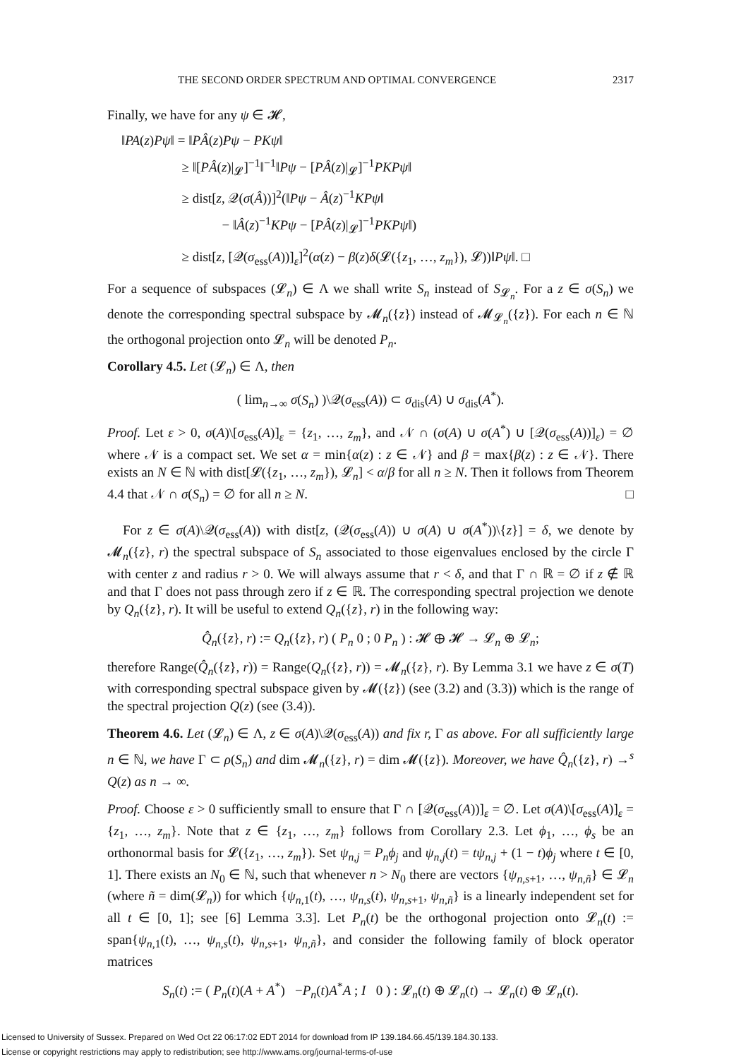THE SECOND ORDER SPECTRUM AND OPTIMAL CONVERGENCE 2317
Finally, we have for any ψ ∈ 𝓗,
‖PA(z)Pψ‖ = ‖PÂ(z)Pψ − PKψ‖
≥ ‖[PÂ(z)|<sub>𝓛</sub>]<sup>−1</sup>‖<sup>−1</sup>‖Pψ − [PÂ(z)|<sub>𝓛</sub>]<sup>−1</sup>PKPψ‖
≥ dist[z, 𝒬(σ(Â))]<sup>2</sup>(‖Pψ − Â(z)<sup>−1</sup>KPψ‖
− ‖Â(z)<sup>−1</sup>KPψ − [PÂ(z)|<sub>𝓛</sub>]<sup>−1</sup>PKPψ‖)
≥ dist[z, [𝒬(σ<sub>ess</sub>(A))]<sub>ε</sub>]<sup>2</sup>(α(z) − β(z)δ(𝓛({z<sub>1</sub>, …, z<sub>m</sub>}), 𝓛))‖Pψ‖. □
For a sequence of subspaces (𝓛<sub>n</sub>) ∈ Λ we shall write S<sub>n</sub> instead of S<sub>𝓛<sub>n</sub></sub>. For a z ∈ σ(S<sub>n</sub>) we denote the corresponding spectral subspace by 𝓜<sub>n</sub>({z}) instead of 𝓜<sub>𝓛<sub>n</sub></sub>({z}). For each n ∈ ℕ the orthogonal projection onto 𝓛<sub>n</sub> will be denoted P<sub>n</sub>.
Corollary 4.5. Let (𝓛<sub>n</sub>) ∈ Λ, then
( lim<sub>n→∞</sub> σ(S<sub>n</sub>) )\𝒬(σ<sub>ess</sub>(A)) ⊂ σ<sub>dis</sub>(A) ∪ σ<sub>dis</sub>(A<sup>*</sup>).
Proof. Let ε > 0, σ(A)\[σ<sub>ess</sub>(A)]<sub>ε</sub> = {z<sub>1</sub>, …, z<sub>m</sub>}, and 𝒩 ∩ (σ(A) ∪ σ(A<sup>*</sup>) ∪ [𝒬(σ<sub>ess</sub>(A))]<sub>ε</sub>) = ∅ where 𝒩 is a compact set. We set α = min{α(z) : z ∈ 𝒩} and β = max{β(z) : z ∈ 𝒩}. There exists an N ∈ ℕ with dist[𝓛({z<sub>1</sub>, …, z<sub>m</sub>}), 𝓛<sub>n</sub>] < α/β for all n ≥ N. Then it follows from Theorem 4.4 that 𝒩 ∩ σ(S<sub>n</sub>) = ∅ for all n ≥ N. □
For z ∈ σ(A)\𝒬(σ<sub>ess</sub>(A)) with dist[z, (𝒬(σ<sub>ess</sub>(A)) ∪ σ(A) ∪ σ(A<sup>*</sup>))\{z}] = δ, we denote by 𝓜<sub>n</sub>({z}, r) the spectral subspace of S<sub>n</sub> associated to those eigenvalues enclosed by the circle Γ with center z and radius r > 0. We will always assume that r < δ, and that Γ ∩ ℝ = ∅ if z ∉ ℝ and that Γ does not pass through zero if z ∈ ℝ. The corresponding spectral projection we denote by Q<sub>n</sub>({z}, r). It will be useful to extend Q<sub>n</sub>({z}, r) in the following way:
Q̂<sub>n</sub>({z}, r) := Q<sub>n</sub>({z}, r) ( P<sub>n</sub> 0 ; 0 P<sub>n</sub> ) : 𝓗 ⊕ 𝓗 → 𝓛<sub>n</sub> ⊕ 𝓛<sub>n</sub>;
therefore Range(Q̂<sub>n</sub>({z}, r)) = Range(Q<sub>n</sub>({z}, r)) = 𝓜<sub>n</sub>({z}, r). By Lemma 3.1 we have z ∈ σ(T) with corresponding spectral subspace given by 𝓜({z}) (see (3.2) and (3.3)) which is the range of the spectral projection Q(z) (see (3.4)).
Theorem 4.6. Let (𝓛<sub>n</sub>) ∈ Λ, z ∈ σ(A)\𝒬(σ<sub>ess</sub>(A)) and fix r, Γ as above. For all sufficiently large n ∈ ℕ, we have Γ ⊂ ρ(S<sub>n</sub>) and dim 𝓜<sub>n</sub>({z}, r) = dim 𝓜({z}). Moreover, we have Q̂<sub>n</sub>({z}, r) →<sup>s</sup> Q(z) as n → ∞.
Proof. Choose ε > 0 sufficiently small to ensure that Γ ∩ [𝒬(σ<sub>ess</sub>(A))]<sub>ε</sub> = ∅. Let σ(A)\[σ<sub>ess</sub>(A)]<sub>ε</sub> = {z<sub>1</sub>, …, z<sub>m</sub>}. Note that z ∈ {z<sub>1</sub>, …, z<sub>m</sub>} follows from Corollary 2.3. Let ϕ<sub>1</sub>, …, ϕ<sub>s</sub> be an orthonormal basis for 𝓛({z<sub>1</sub>, …, z<sub>m</sub>}). Set ψ<sub>n,j</sub> = P<sub>n</sub>ϕ<sub>j</sub> and ψ<sub>n,j</sub>(t) = tψ<sub>n,j</sub> + (1 − t)ϕ<sub>j</sub> where t ∈ [0, 1]. There exists an N<sub>0</sub> ∈ ℕ, such that whenever n > N<sub>0</sub> there are vectors {ψ<sub>n,s+1</sub>, …, ψ<sub>n,ñ</sub>} ∈ 𝓛<sub>n</sub> (where ñ = dim(𝓛<sub>n</sub>)) for which {ψ<sub>n,1</sub>(t), …, ψ<sub>n,s</sub>(t), ψ<sub>n,s+1</sub>, ψ<sub>n,ñ</sub>} is a linearly independent set for all t ∈ [0, 1]; see [6] Lemma 3.3]. Let P<sub>n</sub>(t) be the orthogonal projection onto 𝓛<sub>n</sub>(t) := span{ψ<sub>n,1</sub>(t), …, ψ<sub>n,s</sub>(t), ψ<sub>n,s+1</sub>, ψ<sub>n,ñ</sub>}, and consider the following family of block operator matrices
S<sub>n</sub>(t) := ( P<sub>n</sub>(t)(A + A<sup>*</sup>) −P<sub>n</sub>(t)A<sup>*</sup>A ; I 0 ) : 𝓛<sub>n</sub>(t) ⊕ 𝓛<sub>n</sub>(t) → 𝓛<sub>n</sub>(t) ⊕ 𝓛<sub>n</sub>(t).
Licensed to University of Sussex. Prepared on Wed Oct 22 06:17:02 EDT 2014 for download from IP 139.184.66.45/139.184.30.133.
License or copyright restrictions may apply to redistribution; see http://www.ams.org/journal-terms-of-use